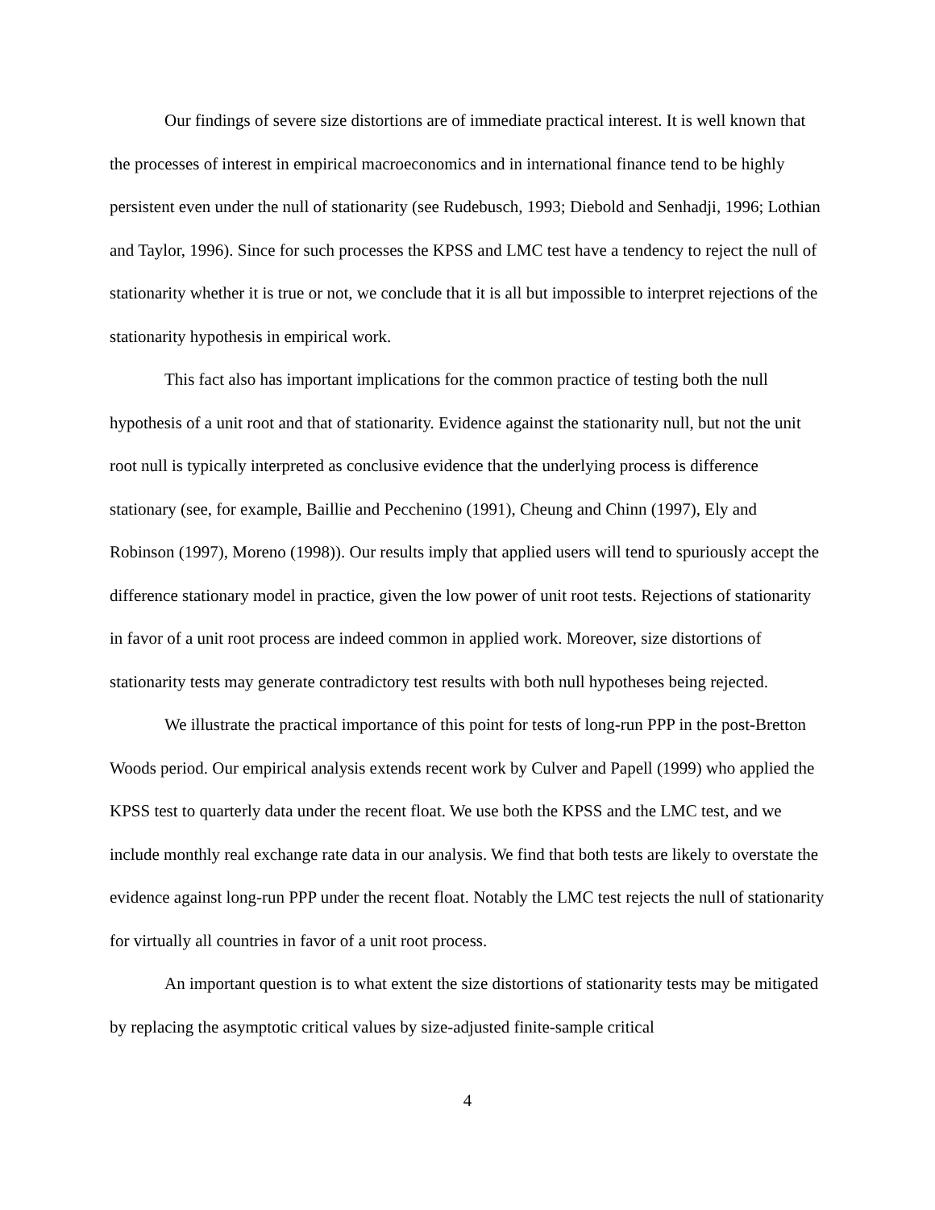Our findings of severe size distortions are of immediate practical interest. It is well known that the processes of interest in empirical macroeconomics and in international finance tend to be highly persistent even under the null of stationarity (see Rudebusch, 1993; Diebold and Senhadji, 1996; Lothian and Taylor, 1996). Since for such processes the KPSS and LMC test have a tendency to reject the null of stationarity whether it is true or not, we conclude that it is all but impossible to interpret rejections of the stationarity hypothesis in empirical work.
This fact also has important implications for the common practice of testing both the null hypothesis of a unit root and that of stationarity. Evidence against the stationarity null, but not the unit root null is typically interpreted as conclusive evidence that the underlying process is difference stationary (see, for example, Baillie and Pecchenino (1991), Cheung and Chinn (1997), Ely and Robinson (1997), Moreno (1998)). Our results imply that applied users will tend to spuriously accept the difference stationary model in practice, given the low power of unit root tests. Rejections of stationarity in favor of a unit root process are indeed common in applied work. Moreover, size distortions of stationarity tests may generate contradictory test results with both null hypotheses being rejected.
We illustrate the practical importance of this point for tests of long-run PPP in the post-Bretton Woods period. Our empirical analysis extends recent work by Culver and Papell (1999) who applied the KPSS test to quarterly data under the recent float. We use both the KPSS and the LMC test, and we include monthly real exchange rate data in our analysis. We find that both tests are likely to overstate the evidence against long-run PPP under the recent float. Notably the LMC test rejects the null of stationarity for virtually all countries in favor of a unit root process.
An important question is to what extent the size distortions of stationarity tests may be mitigated by replacing the asymptotic critical values by size-adjusted finite-sample critical
4